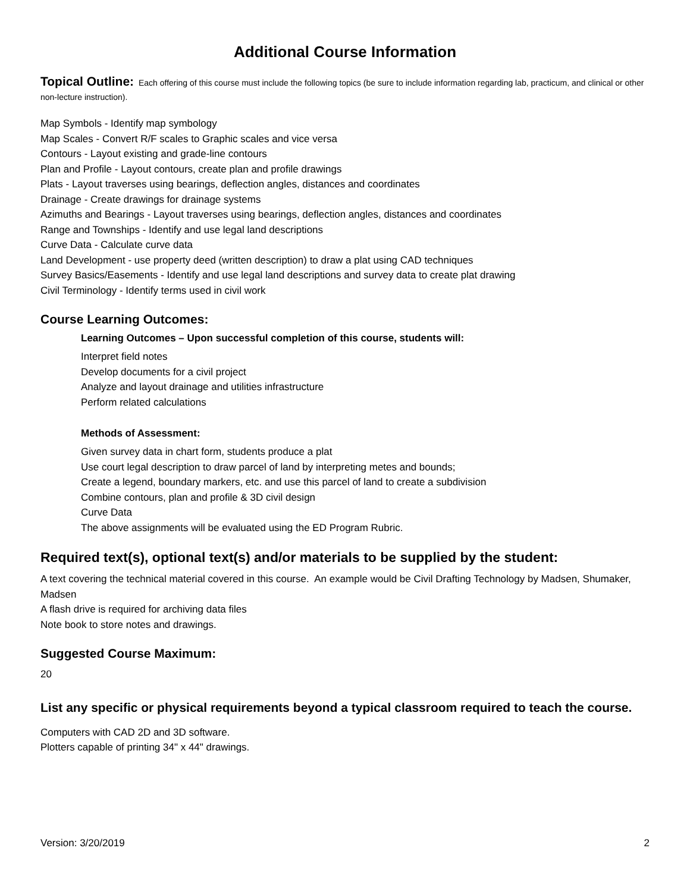Additional Course Information
Topical Outline: Each offering of this course must include the following topics (be sure to include information regarding lab, practicum, and clinical or other non-lecture instruction).
Map Symbols - Identify map symbology
Map Scales - Convert R/F scales to Graphic scales and vice versa
Contours - Layout existing and grade-line contours
Plan and Profile - Layout contours, create plan and profile drawings
Plats - Layout traverses using bearings, deflection angles, distances and coordinates
Drainage - Create drawings for drainage systems
Azimuths and Bearings - Layout traverses using bearings, deflection angles, distances and coordinates
Range and Townships - Identify and use legal land descriptions
Curve Data - Calculate curve data
Land Development - use property deed (written description) to draw a plat using CAD techniques
Survey Basics/Easements - Identify and use legal land descriptions and survey data to create plat drawing
Civil Terminology - Identify terms used in civil work
Course Learning Outcomes:
Learning Outcomes – Upon successful completion of this course, students will:
Interpret field notes
Develop documents for a civil project
Analyze and layout drainage and utilities infrastructure
Perform related calculations
Methods of Assessment:
Given survey data in chart form, students produce a plat
Use court legal description to draw parcel of land by interpreting metes and bounds;
Create a legend, boundary markers, etc. and use this parcel of land to create a subdivision
Combine contours, plan and profile & 3D civil design
Curve Data
The above assignments will be evaluated using the ED Program Rubric.
Required text(s), optional text(s) and/or materials to be supplied by the student:
A text covering the technical material covered in this course. An example would be Civil Drafting Technology by Madsen, Shumaker, Madsen
A flash drive is required for archiving data files
Note book to store notes and drawings.
Suggested Course Maximum:
20
List any specific or physical requirements beyond a typical classroom required to teach the course.
Computers with CAD 2D and 3D software.
Plotters capable of printing 34" x 44" drawings.
Version: 3/20/2019 2